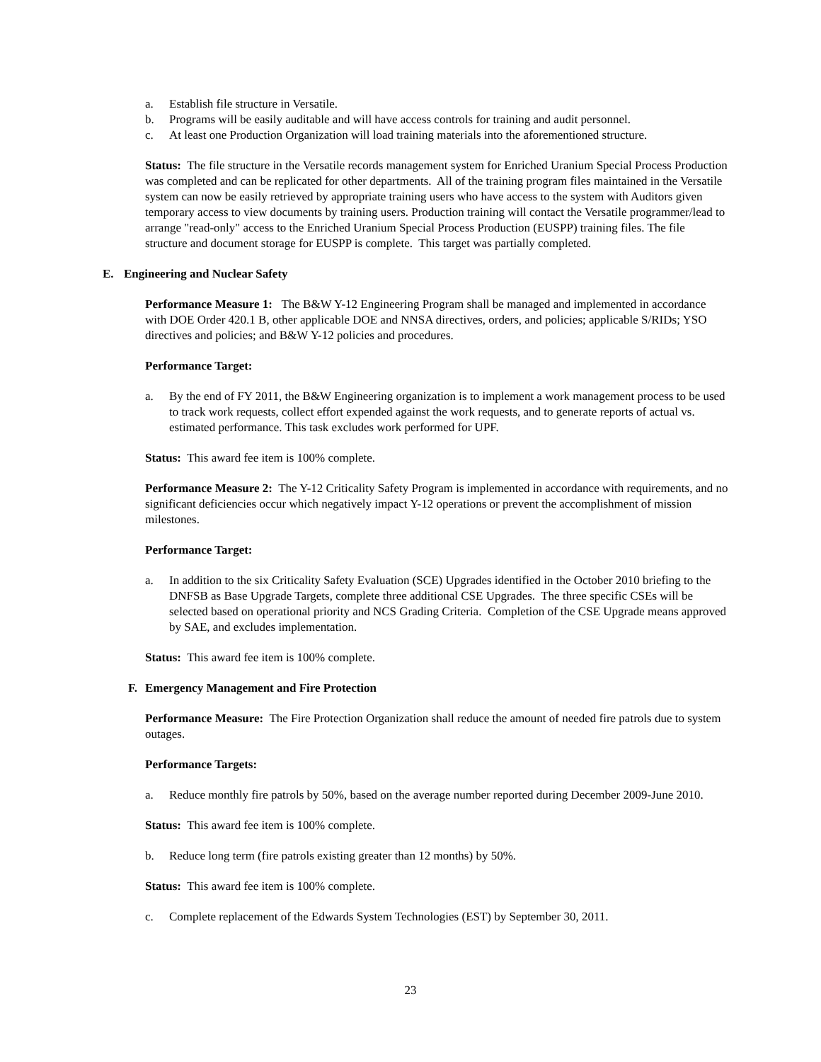a. Establish file structure in Versatile.
b. Programs will be easily auditable and will have access controls for training and audit personnel.
c. At least one Production Organization will load training materials into the aforementioned structure.
Status: The file structure in the Versatile records management system for Enriched Uranium Special Process Production was completed and can be replicated for other departments. All of the training program files maintained in the Versatile system can now be easily retrieved by appropriate training users who have access to the system with Auditors given temporary access to view documents by training users. Production training will contact the Versatile programmer/lead to arrange "read-only" access to the Enriched Uranium Special Process Production (EUSPP) training files. The file structure and document storage for EUSPP is complete. This target was partially completed.
E. Engineering and Nuclear Safety
Performance Measure 1: The B&W Y-12 Engineering Program shall be managed and implemented in accordance with DOE Order 420.1 B, other applicable DOE and NNSA directives, orders, and policies; applicable S/RIDs; YSO directives and policies; and B&W Y-12 policies and procedures.
Performance Target:
a. By the end of FY 2011, the B&W Engineering organization is to implement a work management process to be used to track work requests, collect effort expended against the work requests, and to generate reports of actual vs. estimated performance. This task excludes work performed for UPF.
Status: This award fee item is 100% complete.
Performance Measure 2: The Y-12 Criticality Safety Program is implemented in accordance with requirements, and no significant deficiencies occur which negatively impact Y-12 operations or prevent the accomplishment of mission milestones.
Performance Target:
a. In addition to the six Criticality Safety Evaluation (SCE) Upgrades identified in the October 2010 briefing to the DNFSB as Base Upgrade Targets, complete three additional CSE Upgrades. The three specific CSEs will be selected based on operational priority and NCS Grading Criteria. Completion of the CSE Upgrade means approved by SAE, and excludes implementation.
Status: This award fee item is 100% complete.
F. Emergency Management and Fire Protection
Performance Measure: The Fire Protection Organization shall reduce the amount of needed fire patrols due to system outages.
Performance Targets:
a. Reduce monthly fire patrols by 50%, based on the average number reported during December 2009-June 2010.
Status: This award fee item is 100% complete.
b. Reduce long term (fire patrols existing greater than 12 months) by 50%.
Status: This award fee item is 100% complete.
c. Complete replacement of the Edwards System Technologies (EST) by September 30, 2011.
23